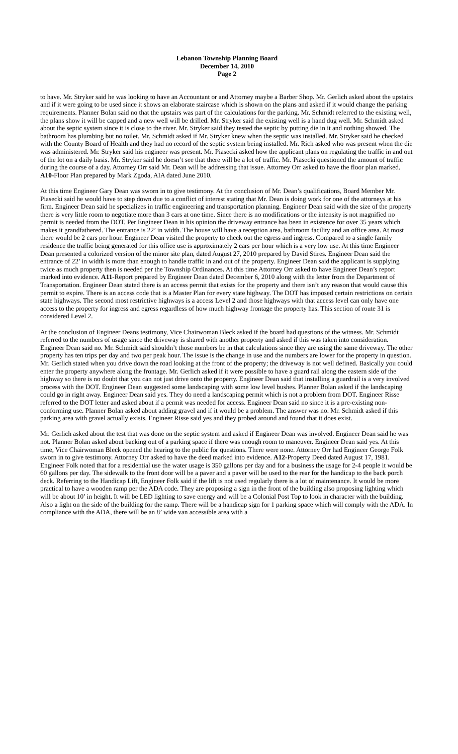Lebanon Township Planning Board
December 14, 2010
Page 2
to have. Mr. Stryker said he was looking to have an Accountant or and Attorney maybe a Barber Shop. Mr. Gerlich asked about the upstairs and if it were going to be used since it shows an elaborate staircase which is shown on the plans and asked if it would change the parking requirements. Planner Bolan said no that the upstairs was part of the calculations for the parking. Mr. Schmidt referred to the existing well, the plans show it will be capped and a new well will be drilled. Mr. Stryker said the existing well is a hand dug well. Mr. Schmidt asked about the septic system since it is close to the river. Mr. Stryker said they tested the septic by putting die in it and nothing showed. The bathroom has plumbing but no toilet. Mr. Schmidt asked if Mr. Stryker knew when the septic was installed. Mr. Stryker said he checked with the County Board of Health and they had no record of the septic system being installed. Mr. Rich asked who was present when the die was administered. Mr. Stryker said his engineer was present. Mr. Piasecki asked how the applicant plans on regulating the traffic in and out of the lot on a daily basis. Mr. Stryker said he doesn’t see that there will be a lot of traffic. Mr. Piasecki questioned the amount of traffic during the course of a day. Attorney Orr said Mr. Dean will be addressing that issue. Attorney Orr asked to have the floor plan marked. A10-Floor Plan prepared by Mark Zgoda, AIA dated June 2010.
At this time Engineer Gary Dean was sworn in to give testimony. At the conclusion of Mr. Dean’s qualifications, Board Member Mr. Piasecki said he would have to step down due to a conflict of interest stating that Mr. Dean is doing work for one of the attorneys at his firm. Engineer Dean said he specializes in traffic engineering and transportation planning. Engineer Dean said with the size of the property there is very little room to negotiate more than 3 cars at one time. Since there is no modifications or the intensity is not magnified no permit is needed from the DOT. Per Engineer Dean in his opinion the driveway entrance has been in existence for over 35 years which makes it grandfathered. The entrance is 22’ in width. The house will have a reception area, bathroom facility and an office area. At most there would be 2 cars per hour. Engineer Dean visited the property to check out the egress and ingress. Compared to a single family residence the traffic being generated for this office use is approximately 2 cars per hour which is a very low use. At this time Engineer Dean presented a colorized version of the minor site plan, dated August 27, 2010 prepared by David Stires. Engineer Dean said the entrance of 22’ in width is more than enough to handle traffic in and out of the property. Engineer Dean said the applicant is supplying twice as much property then is needed per the Township Ordinances. At this time Attorney Orr asked to have Engineer Dean’s report marked into evidence. A11-Report prepared by Engineer Dean dated December 6, 2010 along with the letter from the Department of Transportation. Engineer Dean stated there is an access permit that exists for the property and there isn’t any reason that would cause this permit to expire. There is an access code that is a Master Plan for every state highway. The DOT has imposed certain restrictions on certain state highways. The second most restrictive highways is a access Level 2 and those highways with that access level can only have one access to the property for ingress and egress regardless of how much highway frontage the property has. This section of route 31 is considered Level 2.
At the conclusion of Engineer Deans testimony, Vice Chairwoman Bleck asked if the board had questions of the witness. Mr. Schmidt referred to the numbers of usage since the driveway is shared with another property and asked if this was taken into consideration. Engineer Dean said no. Mr. Schmidt said shouldn’t those numbers be in that calculations since they are using the same driveway. The other property has ten trips per day and two per peak hour. The issue is the change in use and the numbers are lower for the property in question. Mr. Gerlich stated when you drive down the road looking at the front of the property; the driveway is not well defined. Basically you could enter the property anywhere along the frontage. Mr. Gerlich asked if it were possible to have a guard rail along the eastern side of the highway so there is no doubt that you can not just drive onto the property. Engineer Dean said that installing a guardrail is a very involved process with the DOT. Engineer Dean suggested some landscaping with some low level bushes. Planner Bolan asked if the landscaping could go in right away. Engineer Dean said yes. They do need a landscaping permit which is not a problem from DOT. Engineer Risse referred to the DOT letter and asked about if a permit was needed for access. Engineer Dean said no since it is a pre-existing non-conforming use. Planner Bolan asked about adding gravel and if it would be a problem. The answer was no. Mr. Schmidt asked if this parking area with gravel actually exists. Engineer Risse said yes and they probed around and found that it does exist.
Mr. Gerlich asked about the test that was done on the septic system and asked if Engineer Dean was involved. Engineer Dean said he was not. Planner Bolan asked about backing out of a parking space if there was enough room to maneuver. Engineer Dean said yes. At this time, Vice Chairwoman Bleck opened the hearing to the public for questions. There were none. Attorney Orr had Engineer George Folk sworn in to give testimony. Attorney Orr asked to have the deed marked into evidence. A12-Property Deed dated August 17, 1981. Engineer Folk noted that for a residential use the water usage is 350 gallons per day and for a business the usage for 2-4 people it would be 60 gallons per day. The sidewalk to the front door will be a paver and a paver will be used to the rear for the handicap to the back porch deck. Referring to the Handicap Lift, Engineer Folk said if the lift is not used regularly there is a lot of maintenance. It would be more practical to have a wooden ramp per the ADA code. They are proposing a sign in the front of the building also proposing lighting which will be about 10’ in height. It will be LED lighting to save energy and will be a Colonial Post Top to look in character with the building. Also a light on the side of the building for the ramp. There will be a handicap sign for 1 parking space which will comply with the ADA. In compliance with the ADA, there will be an 8’ wide van accessible area with a